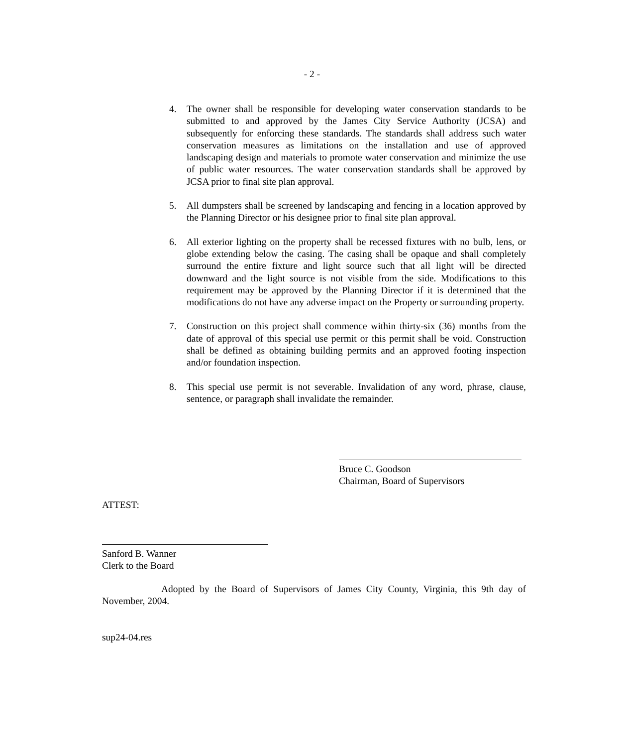- 2 -
4. The owner shall be responsible for developing water conservation standards to be submitted to and approved by the James City Service Authority (JCSA) and subsequently for enforcing these standards. The standards shall address such water conservation measures as limitations on the installation and use of approved landscaping design and materials to promote water conservation and minimize the use of public water resources. The water conservation standards shall be approved by JCSA prior to final site plan approval.
5. All dumpsters shall be screened by landscaping and fencing in a location approved by the Planning Director or his designee prior to final site plan approval.
6. All exterior lighting on the property shall be recessed fixtures with no bulb, lens, or globe extending below the casing. The casing shall be opaque and shall completely surround the entire fixture and light source such that all light will be directed downward and the light source is not visible from the side. Modifications to this requirement may be approved by the Planning Director if it is determined that the modifications do not have any adverse impact on the Property or surrounding property.
7. Construction on this project shall commence within thirty-six (36) months from the date of approval of this special use permit or this permit shall be void. Construction shall be defined as obtaining building permits and an approved footing inspection and/or foundation inspection.
8. This special use permit is not severable. Invalidation of any word, phrase, clause, sentence, or paragraph shall invalidate the remainder.
Bruce C. Goodson
Chairman, Board of Supervisors
ATTEST:
Sanford B. Wanner
Clerk to the Board
Adopted by the Board of Supervisors of James City County, Virginia, this 9th day of November, 2004.
sup24-04.res